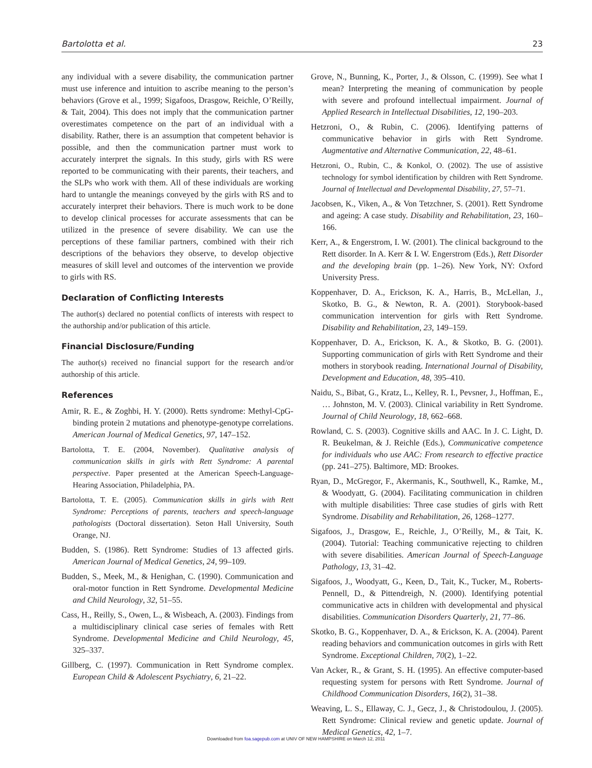Bartolotta et al. 23
any individual with a severe disability, the communication partner must use inference and intuition to ascribe meaning to the person’s behaviors (Grove et al., 1999; Sigafoos, Drasgow, Reichle, O’Reilly, & Tait, 2004). This does not imply that the communication partner overestimates competence on the part of an individual with a disability. Rather, there is an assumption that competent behavior is possible, and then the communication partner must work to accurately interpret the signals. In this study, girls with RS were reported to be communicating with their parents, their teachers, and the SLPs who work with them. All of these individuals are working hard to untangle the meanings conveyed by the girls with RS and to accurately interpret their behaviors. There is much work to be done to develop clinical processes for accurate assessments that can be utilized in the presence of severe disability. We can use the perceptions of these familiar partners, combined with their rich descriptions of the behaviors they observe, to develop objective measures of skill level and outcomes of the intervention we provide to girls with RS.
Declaration of Conflicting Interests
The author(s) declared no potential conflicts of interests with respect to the authorship and/or publication of this article.
Financial Disclosure/Funding
The author(s) received no financial support for the research and/or authorship of this article.
References
Amir, R. E., & Zoghbi, H. Y. (2000). Retts syndrome: Methyl-CpG-binding protein 2 mutations and phenotype-genotype correlations. American Journal of Medical Genetics, 97, 147–152.
Bartolotta, T. E. (2004, November). Qualitative analysis of communication skills in girls with Rett Syndrome: A parental perspective. Paper presented at the American Speech-Language-Hearing Association, Philadelphia, PA.
Bartolotta, T. E. (2005). Communication skills in girls with Rett Syndrome: Perceptions of parents, teachers and speech-language pathologists (Doctoral dissertation). Seton Hall University, South Orange, NJ.
Budden, S. (1986). Rett Syndrome: Studies of 13 affected girls. American Journal of Medical Genetics, 24, 99–109.
Budden, S., Meek, M., & Henighan, C. (1990). Communication and oral-motor function in Rett Syndrome. Developmental Medicine and Child Neurology, 32, 51–55.
Cass, H., Reilly, S., Owen, L., & Wisbeach, A. (2003). Findings from a multidisciplinary clinical case series of females with Rett Syndrome. Developmental Medicine and Child Neurology, 45, 325–337.
Gillberg, C. (1997). Communication in Rett Syndrome complex. European Child & Adolescent Psychiatry, 6, 21–22.
Grove, N., Bunning, K., Porter, J., & Olsson, C. (1999). See what I mean? Interpreting the meaning of communication by people with severe and profound intellectual impairment. Journal of Applied Research in Intellectual Disabilities, 12, 190–203.
Hetzroni, O., & Rubin, C. (2006). Identifying patterns of communicative behavior in girls with Rett Syndrome. Augmentative and Alternative Communication, 22, 48–61.
Hetzroni, O., Rubin, C., & Konkol, O. (2002). The use of assistive technology for symbol identification by children with Rett Syndrome. Journal of Intellectual and Developmental Disability, 27, 57–71.
Jacobsen, K., Viken, A., & Von Tetzchner, S. (2001). Rett Syndrome and ageing: A case study. Disability and Rehabilitation, 23, 160–166.
Kerr, A., & Engerstrom, I. W. (2001). The clinical background to the Rett disorder. In A. Kerr & I. W. Engerstrom (Eds.), Rett Disorder and the developing brain (pp. 1–26). New York, NY: Oxford University Press.
Koppenhaver, D. A., Erickson, K. A., Harris, B., McLellan, J., Skotko, B. G., & Newton, R. A. (2001). Storybook-based communication intervention for girls with Rett Syndrome. Disability and Rehabilitation, 23, 149–159.
Koppenhaver, D. A., Erickson, K. A., & Skotko, B. G. (2001). Supporting communication of girls with Rett Syndrome and their mothers in storybook reading. International Journal of Disability, Development and Education, 48, 395–410.
Naidu, S., Bibat, G., Kratz, L., Kelley, R. I., Pevsner, J., Hoffman, E., … Johnston, M. V. (2003). Clinical variability in Rett Syndrome. Journal of Child Neurology, 18, 662–668.
Rowland, C. S. (2003). Cognitive skills and AAC. In J. C. Light, D. R. Beukelman, & J. Reichle (Eds.), Communicative competence for individuals who use AAC: From research to effective practice (pp. 241–275). Baltimore, MD: Brookes.
Ryan, D., McGregor, F., Akermanis, K., Southwell, K., Ramke, M., & Woodyatt, G. (2004). Facilitating communication in children with multiple disabilities: Three case studies of girls with Rett Syndrome. Disability and Rehabilitation, 26, 1268–1277.
Sigafoos, J., Drasgow, E., Reichle, J., O’Reilly, M., & Tait, K. (2004). Tutorial: Teaching communicative rejecting to children with severe disabilities. American Journal of Speech-Language Pathology, 13, 31–42.
Sigafoos, J., Woodyatt, G., Keen, D., Tait, K., Tucker, M., Roberts-Pennell, D., & Pittendreigh, N. (2000). Identifying potential communicative acts in children with developmental and physical disabilities. Communication Disorders Quarterly, 21, 77–86.
Skotko, B. G., Koppenhaver, D. A., & Erickson, K. A. (2004). Parent reading behaviors and communication outcomes in girls with Rett Syndrome. Exceptional Children, 70(2), 1–22.
Van Acker, R., & Grant, S. H. (1995). An effective computer-based requesting system for persons with Rett Syndrome. Journal of Childhood Communication Disorders, 16(2), 31–38.
Weaving, L. S., Ellaway, C. J., Gecz, J., & Christodoulou, J. (2005). Rett Syndrome: Clinical review and genetic update. Journal of Medical Genetics, 42, 1–7.
Downloaded from foa.sagepub.com at UNIV OF NEW HAMPSHIRE on March 12, 2011